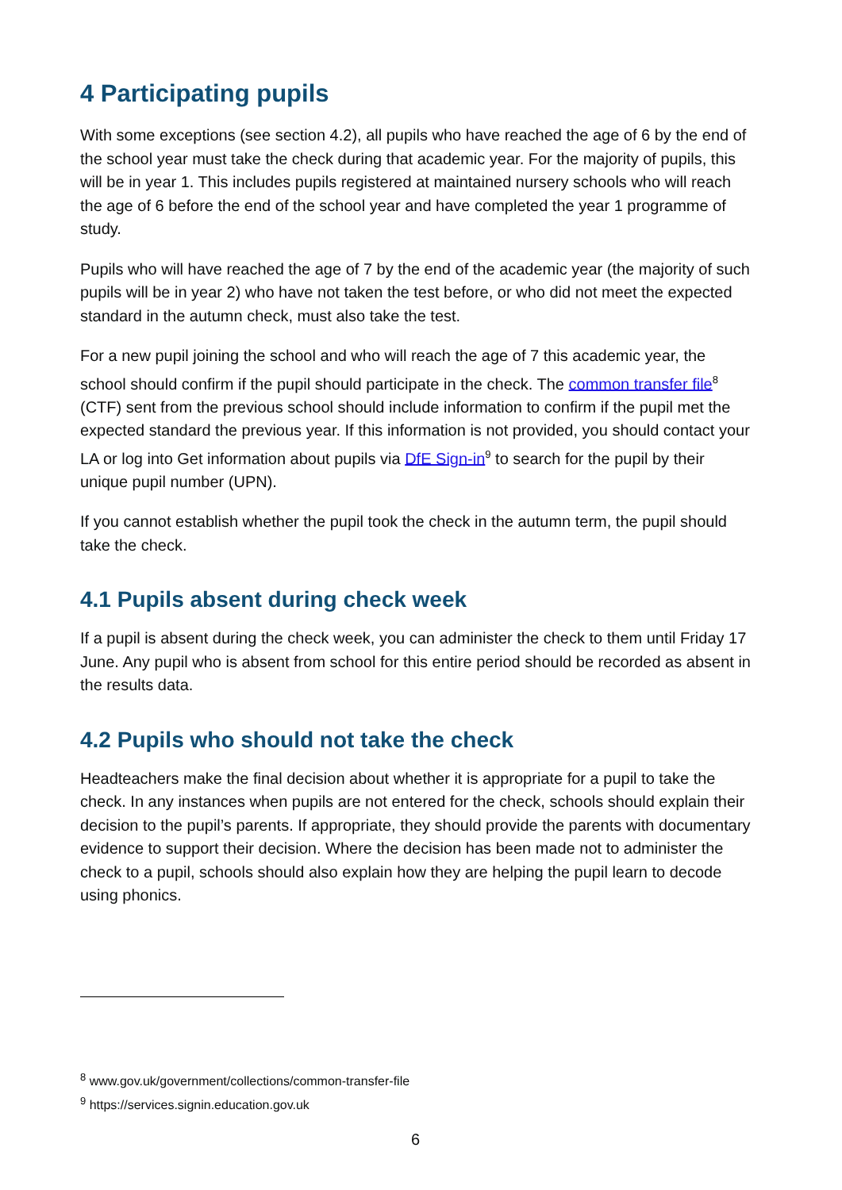4 Participating pupils
With some exceptions (see section 4.2), all pupils who have reached the age of 6 by the end of the school year must take the check during that academic year. For the majority of pupils, this will be in year 1. This includes pupils registered at maintained nursery schools who will reach the age of 6 before the end of the school year and have completed the year 1 programme of study.
Pupils who will have reached the age of 7 by the end of the academic year (the majority of such pupils will be in year 2) who have not taken the test before, or who did not meet the expected standard in the autumn check, must also take the test.
For a new pupil joining the school and who will reach the age of 7 this academic year, the school should confirm if the pupil should participate in the check. The common transfer file<sup>8</sup> (CTF) sent from the previous school should include information to confirm if the pupil met the expected standard the previous year. If this information is not provided, you should contact your LA or log into Get information about pupils via DfE Sign-in<sup>9</sup> to search for the pupil by their unique pupil number (UPN).
If you cannot establish whether the pupil took the check in the autumn term, the pupil should take the check.
4.1 Pupils absent during check week
If a pupil is absent during the check week, you can administer the check to them until Friday 17 June. Any pupil who is absent from school for this entire period should be recorded as absent in the results data.
4.2 Pupils who should not take the check
Headteachers make the final decision about whether it is appropriate for a pupil to take the check. In any instances when pupils are not entered for the check, schools should explain their decision to the pupil’s parents. If appropriate, they should provide the parents with documentary evidence to support their decision. Where the decision has been made not to administer the check to a pupil, schools should also explain how they are helping the pupil learn to decode using phonics.
<sup>8</sup> www.gov.uk/government/collections/common-transfer-file
<sup>9</sup> https://services.signin.education.gov.uk
6